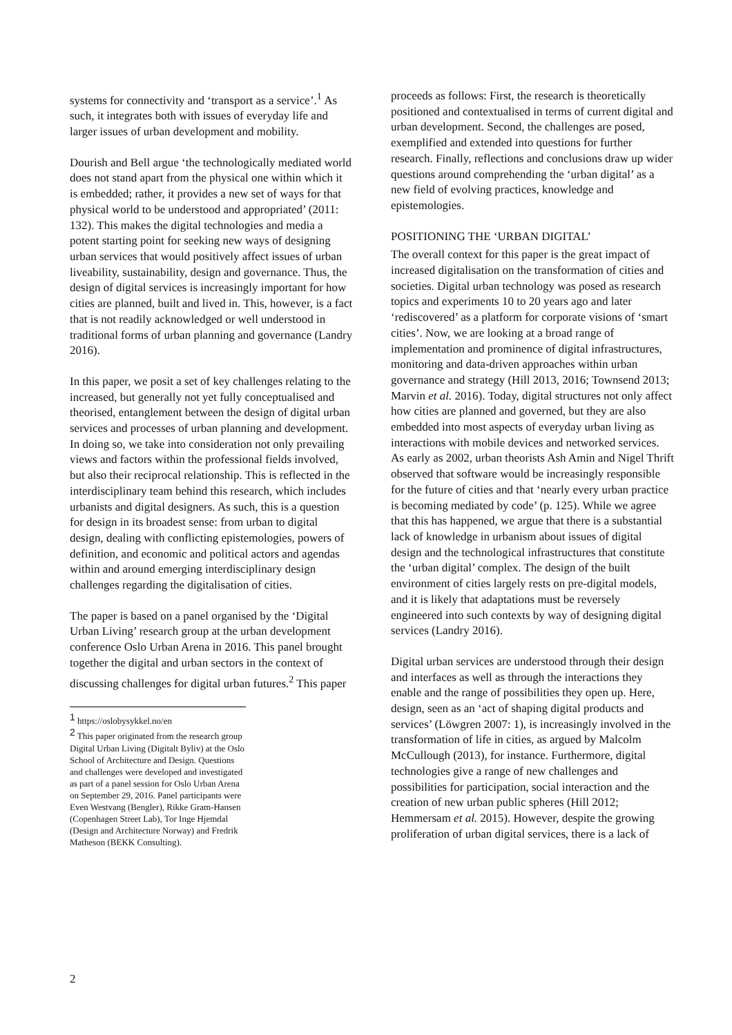systems for connectivity and ‘transport as a service’.<sup>1</sup> As such, it integrates both with issues of everyday life and larger issues of urban development and mobility.
Dourish and Bell argue ‘the technologically mediated world does not stand apart from the physical one within which it is embedded; rather, it provides a new set of ways for that physical world to be understood and appropriated’ (2011: 132). This makes the digital technologies and media a potent starting point for seeking new ways of designing urban services that would positively affect issues of urban liveability, sustainability, design and governance. Thus, the design of digital services is increasingly important for how cities are planned, built and lived in. This, however, is a fact that is not readily acknowledged or well understood in traditional forms of urban planning and governance (Landry 2016).
In this paper, we posit a set of key challenges relating to the increased, but generally not yet fully conceptualised and theorised, entanglement between the design of digital urban services and processes of urban planning and development. In doing so, we take into consideration not only prevailing views and factors within the professional fields involved, but also their reciprocal relationship. This is reflected in the interdisciplinary team behind this research, which includes urbanists and digital designers. As such, this is a question for design in its broadest sense: from urban to digital design, dealing with conflicting epistemologies, powers of definition, and economic and political actors and agendas within and around emerging interdisciplinary design challenges regarding the digitalisation of cities.
The paper is based on a panel organised by the ‘Digital Urban Living’ research group at the urban development conference Oslo Urban Arena in 2016. This panel brought together the digital and urban sectors in the context of discussing challenges for digital urban futures.<sup>2</sup> This paper
<sup>1</sup> https://oslobysykkel.no/en
<sup>2</sup> This paper originated from the research group Digital Urban Living (Digitalt Byliv) at the Oslo School of Architecture and Design. Questions and challenges were developed and investigated as part of a panel session for Oslo Urban Arena on September 29, 2016. Panel participants were Even Westvang (Bengler), Rikke Gram-Hansen (Copenhagen Street Lab), Tor Inge Hjemdal (Design and Architecture Norway) and Fredrik Matheson (BEKK Consulting).
proceeds as follows: First, the research is theoretically positioned and contextualised in terms of current digital and urban development. Second, the challenges are posed, exemplified and extended into questions for further research. Finally, reflections and conclusions draw up wider questions around comprehending the ‘urban digital’ as a new field of evolving practices, knowledge and epistemologies.
POSITIONING THE ‘URBAN DIGITAL’
The overall context for this paper is the great impact of increased digitalisation on the transformation of cities and societies. Digital urban technology was posed as research topics and experiments 10 to 20 years ago and later ‘rediscovered’ as a platform for corporate visions of ‘smart cities’. Now, we are looking at a broad range of implementation and prominence of digital infrastructures, monitoring and data-driven approaches within urban governance and strategy (Hill 2013, 2016; Townsend 2013; Marvin et al. 2016). Today, digital structures not only affect how cities are planned and governed, but they are also embedded into most aspects of everyday urban living as interactions with mobile devices and networked services. As early as 2002, urban theorists Ash Amin and Nigel Thrift observed that software would be increasingly responsible for the future of cities and that ‘nearly every urban practice is becoming mediated by code’ (p. 125). While we agree that this has happened, we argue that there is a substantial lack of knowledge in urbanism about issues of digital design and the technological infrastructures that constitute the ‘urban digital’ complex. The design of the built environment of cities largely rests on pre-digital models, and it is likely that adaptations must be reversely engineered into such contexts by way of designing digital services (Landry 2016).
Digital urban services are understood through their design and interfaces as well as through the interactions they enable and the range of possibilities they open up. Here, design, seen as an ‘act of shaping digital products and services’ (Löwgren 2007: 1), is increasingly involved in the transformation of life in cities, as argued by Malcolm McCullough (2013), for instance. Furthermore, digital technologies give a range of new challenges and possibilities for participation, social interaction and the creation of new urban public spheres (Hill 2012; Hemmersam et al. 2015). However, despite the growing proliferation of urban digital services, there is a lack of
2